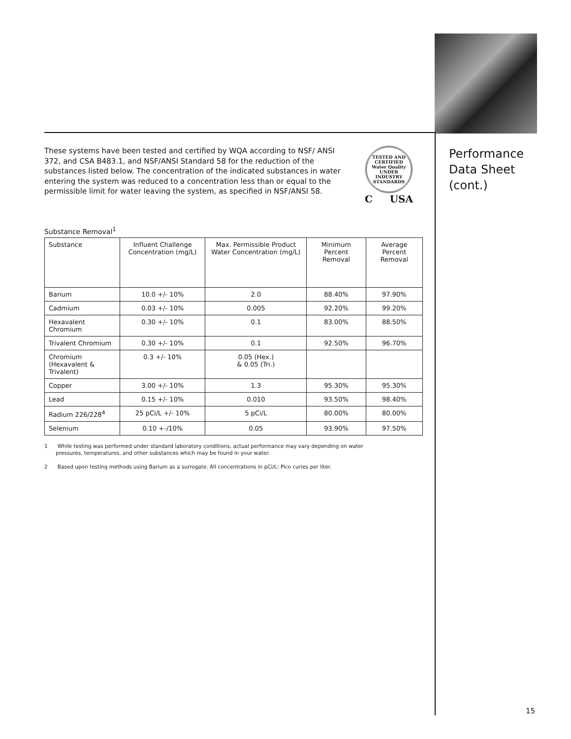These systems have been tested and certified by WQA according to NSF/ ANSI 372, and CSA B483.1, and NSF/ANSI Standard 58 for the reduction of the substances listed below. The concentration of the indicated substances in water entering the system was reduced to a concentration less than or equal to the permissible limit for water leaving the system, as specified in NSF/ANSI 58.
TESTED AND CERTIFIED
Water Quality
UNDER INDUSTRY STANDARDS
C USA
Substance Removal<sup>1</sup>
| Substance | Influent Challenge Concentration (mg/L) | Max. Permissible Product Water Concentration (mg/L) | Minimum Percent Removal | Average Percent Removal |
| --- | --- | --- | --- | --- |
| Barium | 10.0 +/- 10% | 2.0 | 88.40% | 97.90% |
| Cadmium | 0.03 +/- 10% | 0.005 | 92.20% | 99.20% |
| Hexavalent Chromium | 0.30 +/- 10% | 0.1 | 83.00% | 88.50% |
| Trivalent Chromium | 0.30 +/- 10% | 0.1 | 92.50% | 96.70% |
| Chromium (Hexavalent & Trivalent) | 0.3 +/- 10% | 0.05 (Hex.) & 0.05 (Tri.) | | |
| Copper | 3.00 +/- 10% | 1.3 | 95.30% | 95.30% |
| Lead | 0.15 +/- 10% | 0.010 | 93.50% | 98.40% |
| Radium 226/228<sup>4</sup> | 25 pCi/L +/- 10% | 5 pCi/L | 80.00% | 80.00% |
| Selenium | 0.10 +-/10% | 0.05 | 93.90% | 97.50% |
1 While testing was performed under standard laboratory conditions, actual performance may vary depending on water
pressures, temperatures, and other substances which may be found in your water.
2 Based upon testing methods using Barium as a surrogate. All concentrations in pCi/L: Pico curies per liter.
Performance
Data Sheet
(cont.)
15